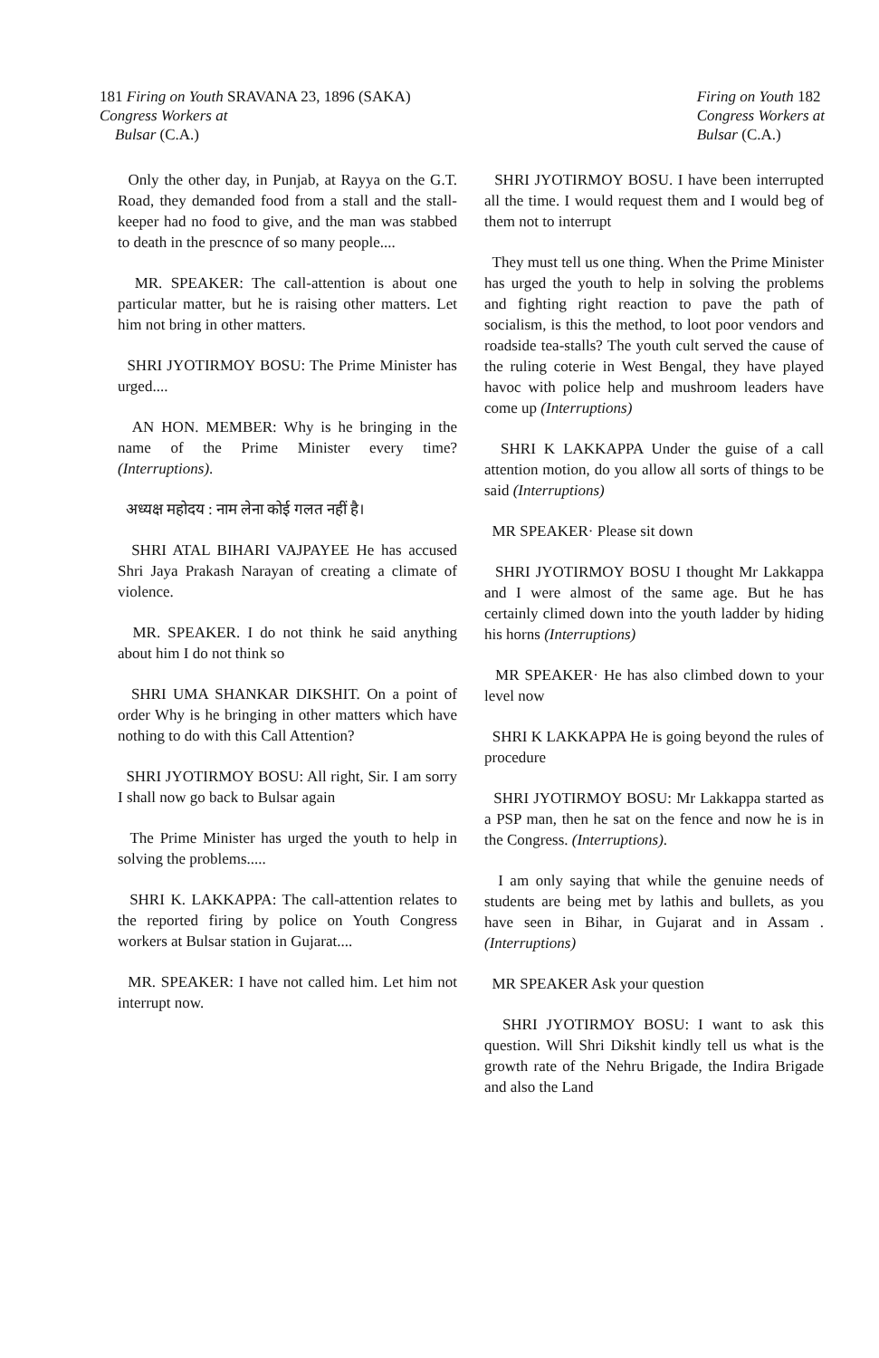181 Firing on Youth SRAVANA 23, 1896 (SAKA)
Congress Workers at
Bulsar (C.A.)
Firing on Youth 182
Congress Workers at
Bulsar (C.A.)
Only the other day, in Punjab, at Rayya on the G.T. Road, they demanded food from a stall and the stall-keeper had no food to give, and the man was stabbed to death in the prescnce of so many people....
MR. SPEAKER: The call-attention is about one particular matter, but he is raising other matters. Let him not bring in other matters.
SHRI JYOTIRMOY BOSU: The Prime Minister has urged....
AN HON. MEMBER: Why is he bringing in the name of the Prime Minister every time? (Interruptions).
अध्यक्ष महोदय : नाम लेना कोई गलत नहीं है।
SHRI ATAL BIHARI VAJPAYEE He has accused Shri Jaya Prakash Narayan of creating a climate of violence.
MR. SPEAKER. I do not think he said anything about him I do not think so
SHRI UMA SHANKAR DIKSHIT. On a point of order Why is he bringing in other matters which have nothing to do with this Call Attention?
SHRI JYOTIRMOY BOSU: All right, Sir. I am sorry I shall now go back to Bulsar again
The Prime Minister has urged the youth to help in solving the problems.....
SHRI K. LAKKAPPA: The call-attention relates to the reported firing by police on Youth Congress workers at Bulsar station in Gujarat....
MR. SPEAKER: I have not called him. Let him not interrupt now.
SHRI JYOTIRMOY BOSU. I have been interrupted all the time. I would request them and I would beg of them not to interrupt
They must tell us one thing. When the Prime Minister has urged the youth to help in solving the problems and fighting right reaction to pave the path of socialism, is this the method, to loot poor vendors and roadside tea-stalls? The youth cult served the cause of the ruling coterie in West Bengal, they have played havoc with police help and mushroom leaders have come up (Interruptions)
SHRI K LAKKAPPA Under the guise of a call attention motion, do you allow all sorts of things to be said (Interruptions)
MR SPEAKER· Please sit down
SHRI JYOTIRMOY BOSU I thought Mr Lakkappa and I were almost of the same age. But he has certainly climed down into the youth ladder by hiding his horns (Interruptions)
MR SPEAKER· He has also climbed down to your level now
SHRI K LAKKAPPA He is going beyond the rules of procedure
SHRI JYOTIRMOY BOSU: Mr Lakkappa started as a PSP man, then he sat on the fence and now he is in the Congress. (Interruptions).
I am only saying that while the genuine needs of students are being met by lathis and bullets, as you have seen in Bihar, in Gujarat and in Assam . (Interruptions)
MR SPEAKER Ask your question
SHRI JYOTIRMOY BOSU: I want to ask this question. Will Shri Dikshit kindly tell us what is the growth rate of the Nehru Brigade, the Indira Brigade and also the Land